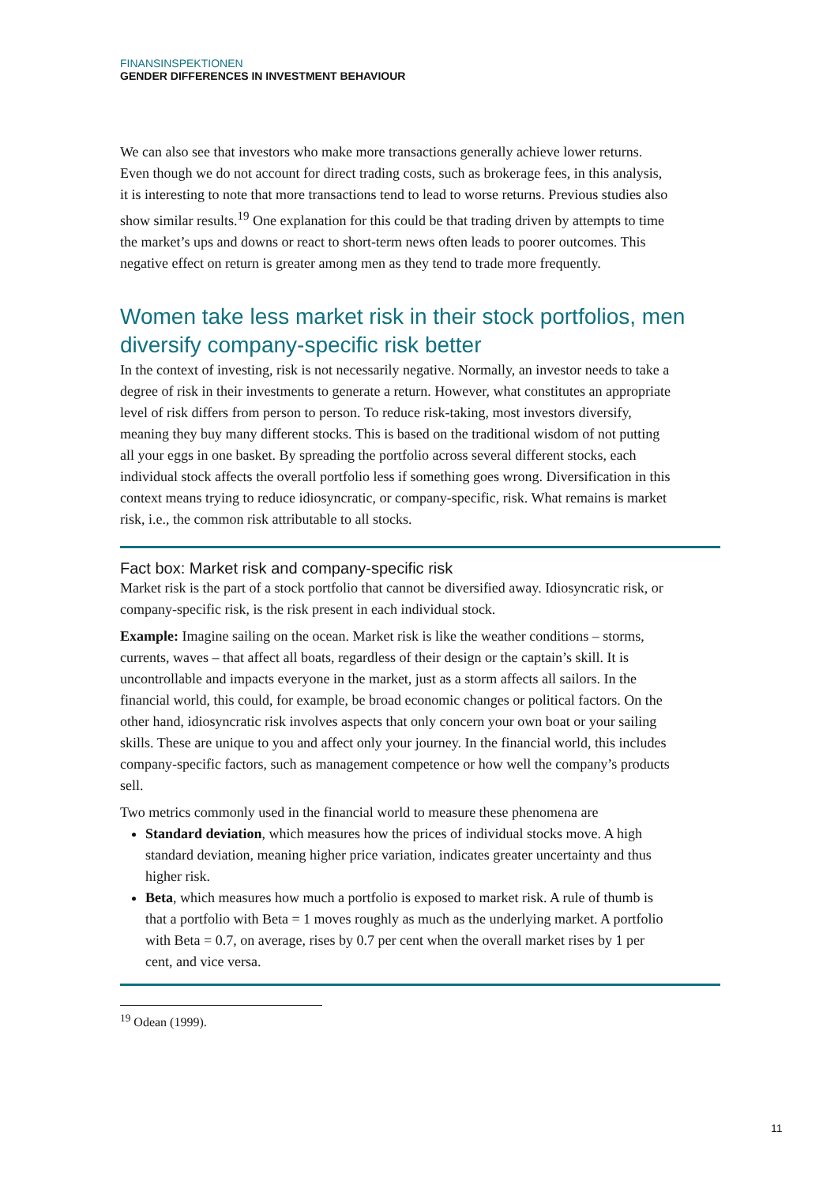FINANSINSPEKTIONEN
GENDER DIFFERENCES IN INVESTMENT BEHAVIOUR
We can also see that investors who make more transactions generally achieve lower returns. Even though we do not account for direct trading costs, such as brokerage fees, in this analysis, it is interesting to note that more transactions tend to lead to worse returns. Previous studies also show similar results.<sup>19</sup> One explanation for this could be that trading driven by attempts to time the market’s ups and downs or react to short-term news often leads to poorer outcomes. This negative effect on return is greater among men as they tend to trade more frequently.
Women take less market risk in their stock portfolios, men diversify company-specific risk better
In the context of investing, risk is not necessarily negative. Normally, an investor needs to take a degree of risk in their investments to generate a return. However, what constitutes an appropriate level of risk differs from person to person. To reduce risk-taking, most investors diversify, meaning they buy many different stocks. This is based on the traditional wisdom of not putting all your eggs in one basket. By spreading the portfolio across several different stocks, each individual stock affects the overall portfolio less if something goes wrong. Diversification in this context means trying to reduce idiosyncratic, or company-specific, risk. What remains is market risk, i.e., the common risk attributable to all stocks.
Fact box: Market risk and company-specific risk
Market risk is the part of a stock portfolio that cannot be diversified away. Idiosyncratic risk, or company-specific risk, is the risk present in each individual stock.
Example: Imagine sailing on the ocean. Market risk is like the weather conditions – storms, currents, waves – that affect all boats, regardless of their design or the captain’s skill. It is uncontrollable and impacts everyone in the market, just as a storm affects all sailors. In the financial world, this could, for example, be broad economic changes or political factors. On the other hand, idiosyncratic risk involves aspects that only concern your own boat or your sailing skills. These are unique to you and affect only your journey. In the financial world, this includes company-specific factors, such as management competence or how well the company’s products sell.
Two metrics commonly used in the financial world to measure these phenomena are
Standard deviation, which measures how the prices of individual stocks move. A high standard deviation, meaning higher price variation, indicates greater uncertainty and thus higher risk.
Beta, which measures how much a portfolio is exposed to market risk. A rule of thumb is that a portfolio with Beta = 1 moves roughly as much as the underlying market. A portfolio with Beta = 0.7, on average, rises by 0.7 per cent when the overall market rises by 1 per cent, and vice versa.
<sup>19</sup> Odean (1999).
11